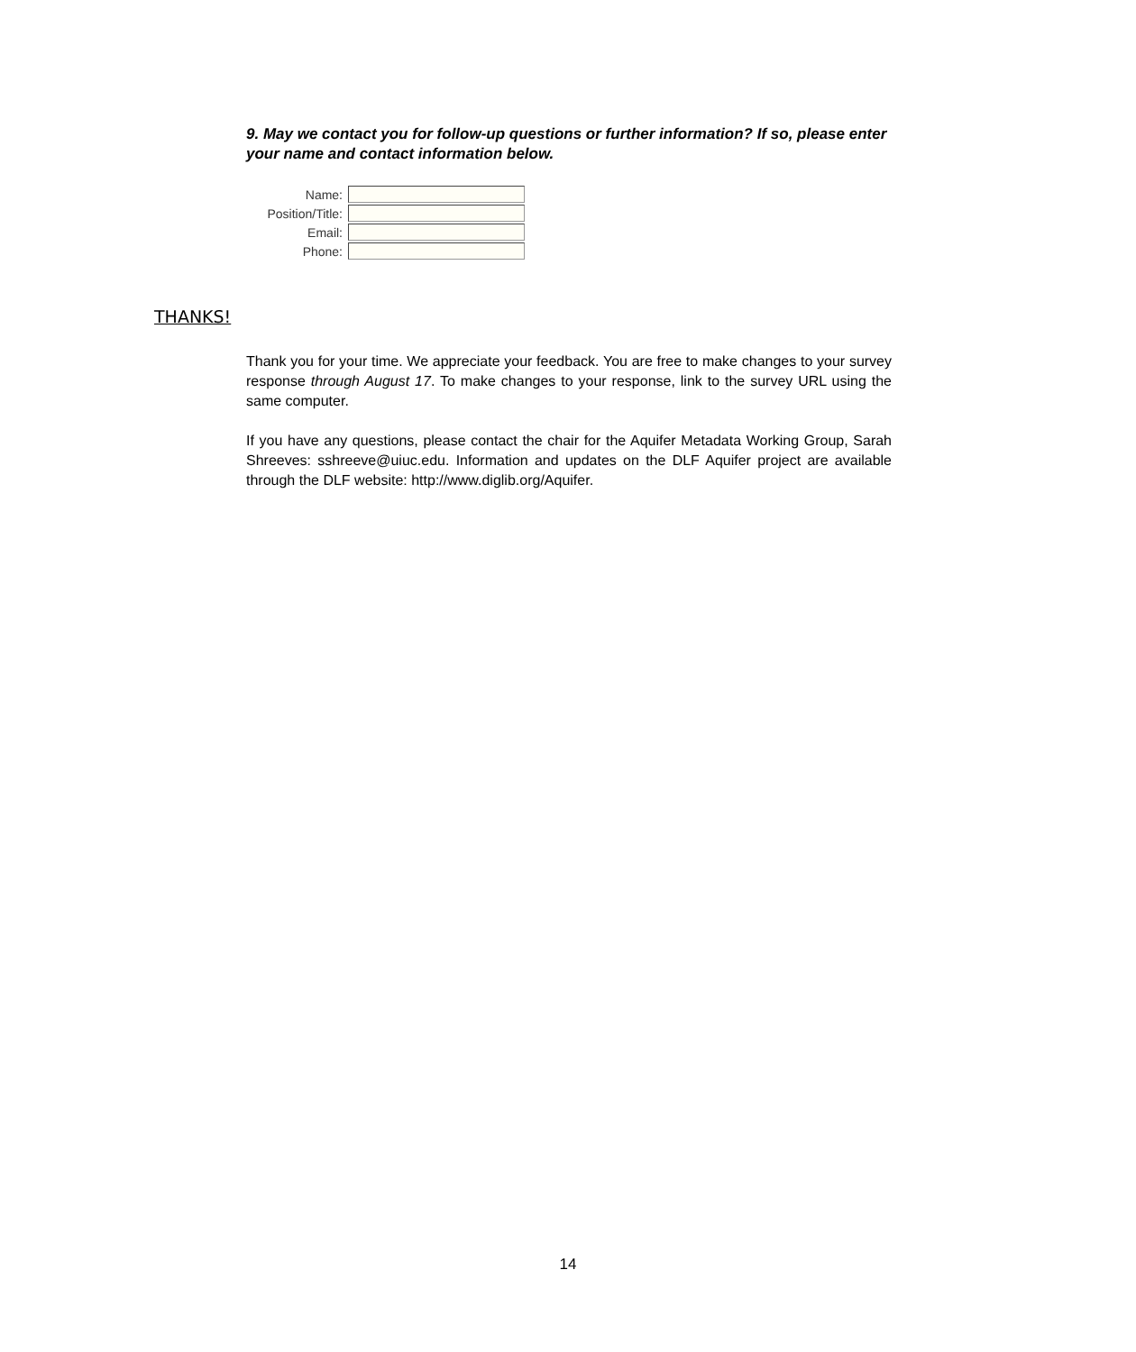9. May we contact you for follow-up questions or further information? If so, please enter your name and contact information below.
Name:
Position/Title:
Email:
Phone:
THANKS!
Thank you for your time. We appreciate your feedback. You are free to make changes to your survey response through August 17. To make changes to your response, link to the survey URL using the same computer.
If you have any questions, please contact the chair for the Aquifer Metadata Working Group, Sarah Shreeves: sshreeve@uiuc.edu. Information and updates on the DLF Aquifer project are available through the DLF website: http://www.diglib.org/Aquifer.
14